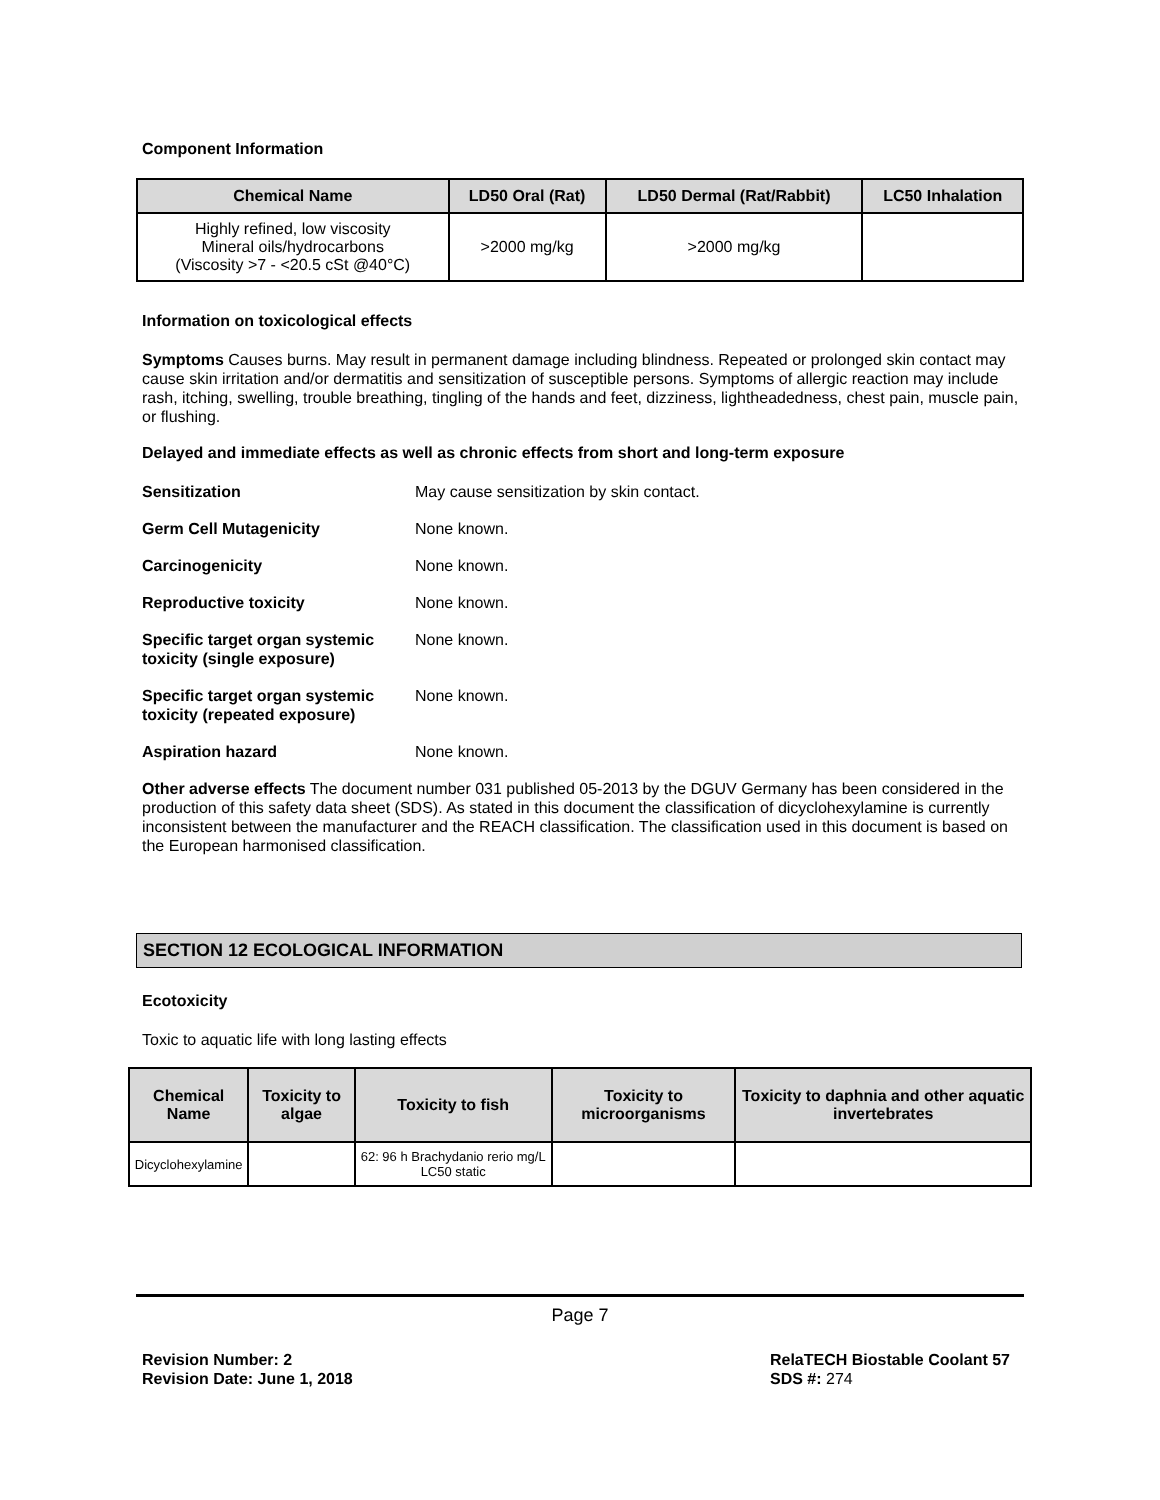Component Information
| Chemical Name | LD50 Oral (Rat) | LD50 Dermal (Rat/Rabbit) | LC50 Inhalation |
| --- | --- | --- | --- |
| Highly refined, low viscosity Mineral oils/hydrocarbons (Viscosity >7 - <20.5 cSt @40°C) | >2000 mg/kg | >2000 mg/kg | |
Information on toxicological effects
Symptoms Causes burns. May result in permanent damage including blindness. Repeated or prolonged skin contact may cause skin irritation and/or dermatitis and sensitization of susceptible persons. Symptoms of allergic reaction may include rash, itching, swelling, trouble breathing, tingling of the hands and feet, dizziness, lightheadedness, chest pain, muscle pain, or flushing.
Delayed and immediate effects as well as chronic effects from short and long-term exposure
Sensitization May cause sensitization by skin contact.
Germ Cell Mutagenicity None known.
Carcinogenicity None known.
Reproductive toxicity None known.
Specific target organ systemic toxicity (single exposure) None known.
Specific target organ systemic toxicity (repeated exposure) None known.
Aspiration hazard None known.
Other adverse effects The document number 031 published 05-2013 by the DGUV Germany has been considered in the production of this safety data sheet (SDS). As stated in this document the classification of dicyclohexylamine is currently inconsistent between the manufacturer and the REACH classification. The classification used in this document is based on the European harmonised classification.
SECTION 12 ECOLOGICAL INFORMATION
Ecotoxicity
Toxic to aquatic life with long lasting effects
| Chemical Name | Toxicity to algae | Toxicity to fish | Toxicity to microorganisms | Toxicity to daphnia and other aquatic invertebrates |
| --- | --- | --- | --- | --- |
| Dicyclohexylamine | | 62: 96 h Brachydanio rerio mg/L LC50 static | | |
Page 7
Revision Number: 2
Revision Date: June 1, 2018
RelaTECH Biostable Coolant 57
SDS #: 274